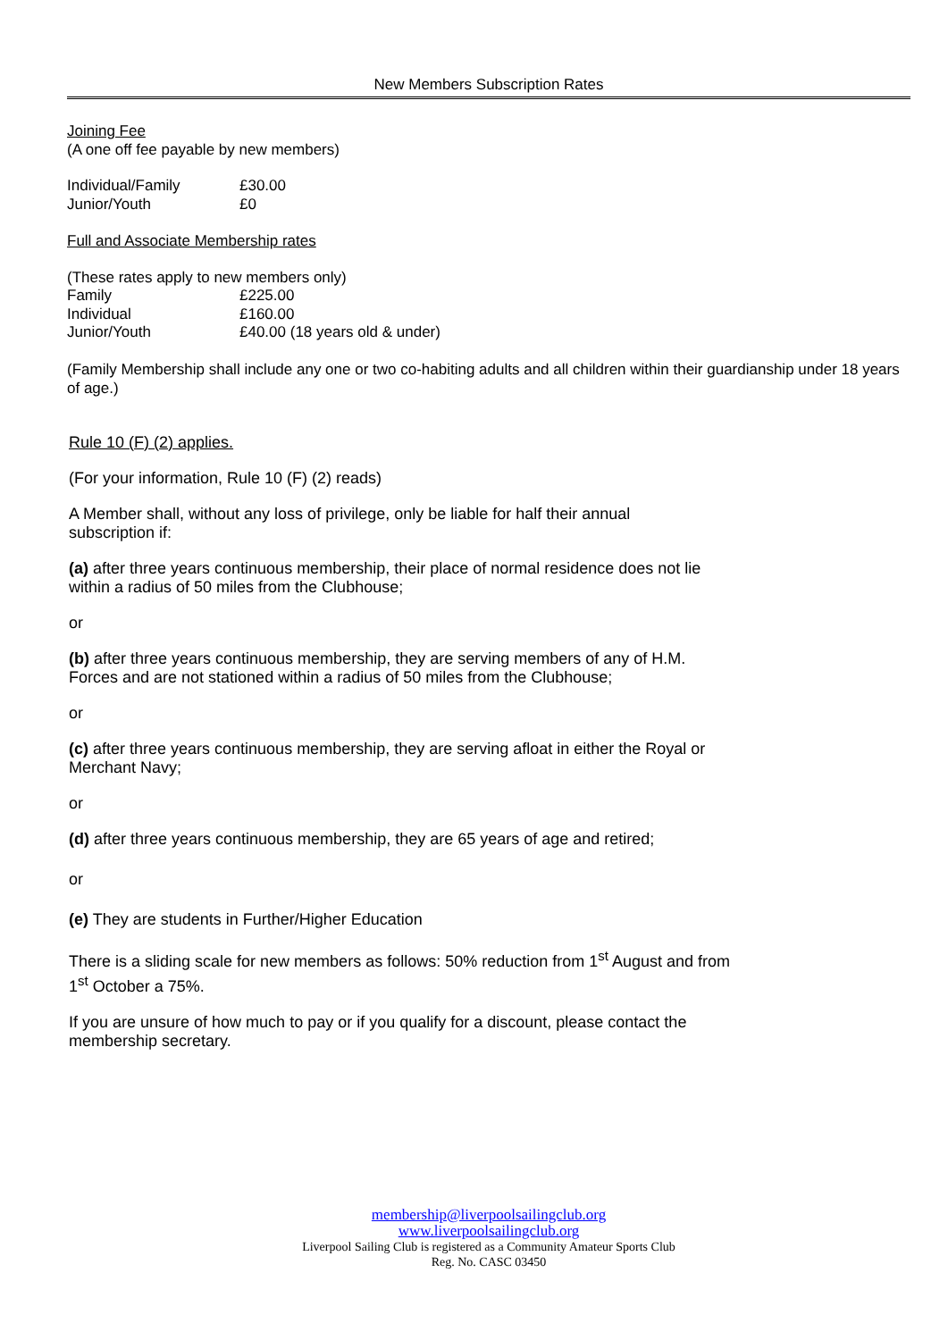New Members Subscription Rates
Joining Fee
(A one off fee payable by new members)
| Individual/Family | £30.00 |
| Junior/Youth | £0 |
Full and Associate Membership rates
(These rates apply to new members only)
| Family | £225.00 |
| Individual | £160.00 |
| Junior/Youth | £40.00 (18 years old & under) |
(Family Membership shall include any one or two co-habiting adults and all children within their guardianship under 18 years of age.)
Rule 10 (F) (2) applies.
(For your information, Rule 10 (F) (2) reads)
A Member shall, without any loss of privilege, only be liable for half their annual
subscription if:
(a) after three years continuous membership, their place of normal residence does not lie
within a radius of 50 miles from the Clubhouse;
or
(b) after three years continuous membership, they are serving members of any of H.M.
Forces and are not stationed within a radius of 50 miles from the Clubhouse;
or
(c) after three years continuous membership, they are serving afloat in either the Royal or
Merchant Navy;
or
(d) after three years continuous membership, they are 65 years of age and retired;
or
(e) They are students in Further/Higher Education
There is a sliding scale for new members as follows: 50% reduction from 1<sup>st</sup> August and from
1<sup>st</sup> October a 75%.
If you are unsure of how much to pay or if you qualify for a discount, please contact the
membership secretary.
membership@liverpoolsailingclub.org
www.liverpoolsailingclub.org
Liverpool Sailing Club is registered as a Community Amateur Sports Club
Reg. No. CASC 03450